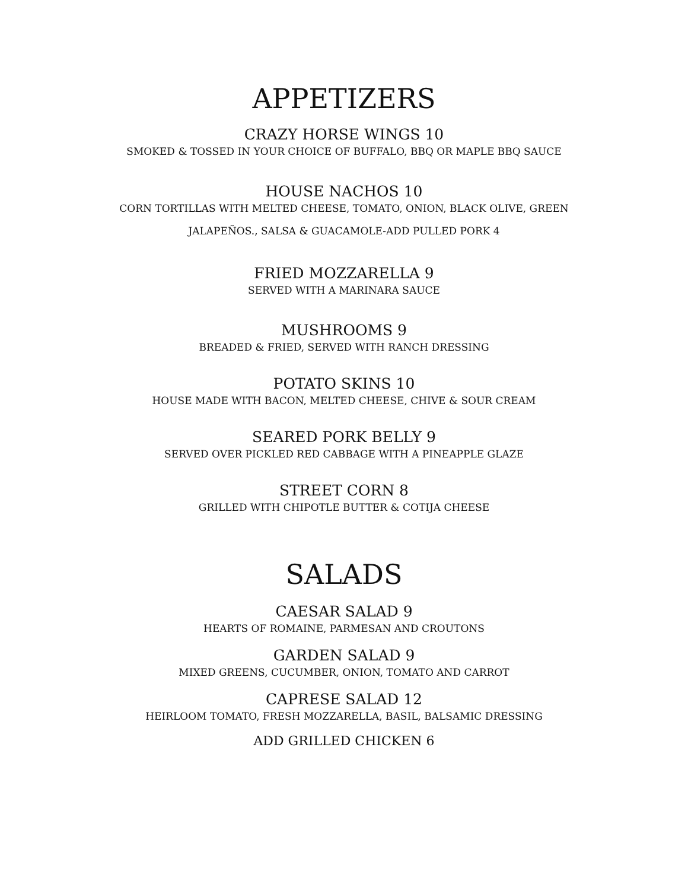APPETIZERS
CRAZY HORSE WINGS 10
SMOKED & TOSSED IN YOUR CHOICE OF BUFFALO, BBQ OR MAPLE BBQ SAUCE
HOUSE NACHOS 10
CORN TORTILLAS WITH MELTED CHEESE, TOMATO, ONION, BLACK OLIVE, GREEN
JALAPEÑOS., SALSA & GUACAMOLE-ADD PULLED PORK 4
FRIED MOZZARELLA 9
SERVED WITH A MARINARA SAUCE
MUSHROOMS 9
BREADED & FRIED, SERVED WITH RANCH DRESSING
POTATO SKINS 10
HOUSE MADE WITH BACON, MELTED CHEESE, CHIVE & SOUR CREAM
SEARED PORK BELLY 9
SERVED OVER PICKLED RED CABBAGE WITH A PINEAPPLE GLAZE
STREET CORN 8
GRILLED WITH CHIPOTLE BUTTER & COTIJA CHEESE
SALADS
CAESAR SALAD 9
HEARTS OF ROMAINE, PARMESAN AND CROUTONS
GARDEN SALAD 9
MIXED GREENS, CUCUMBER, ONION, TOMATO AND CARROT
CAPRESE SALAD 12
HEIRLOOM TOMATO, FRESH MOZZARELLA, BASIL, BALSAMIC DRESSING
ADD GRILLED CHICKEN 6